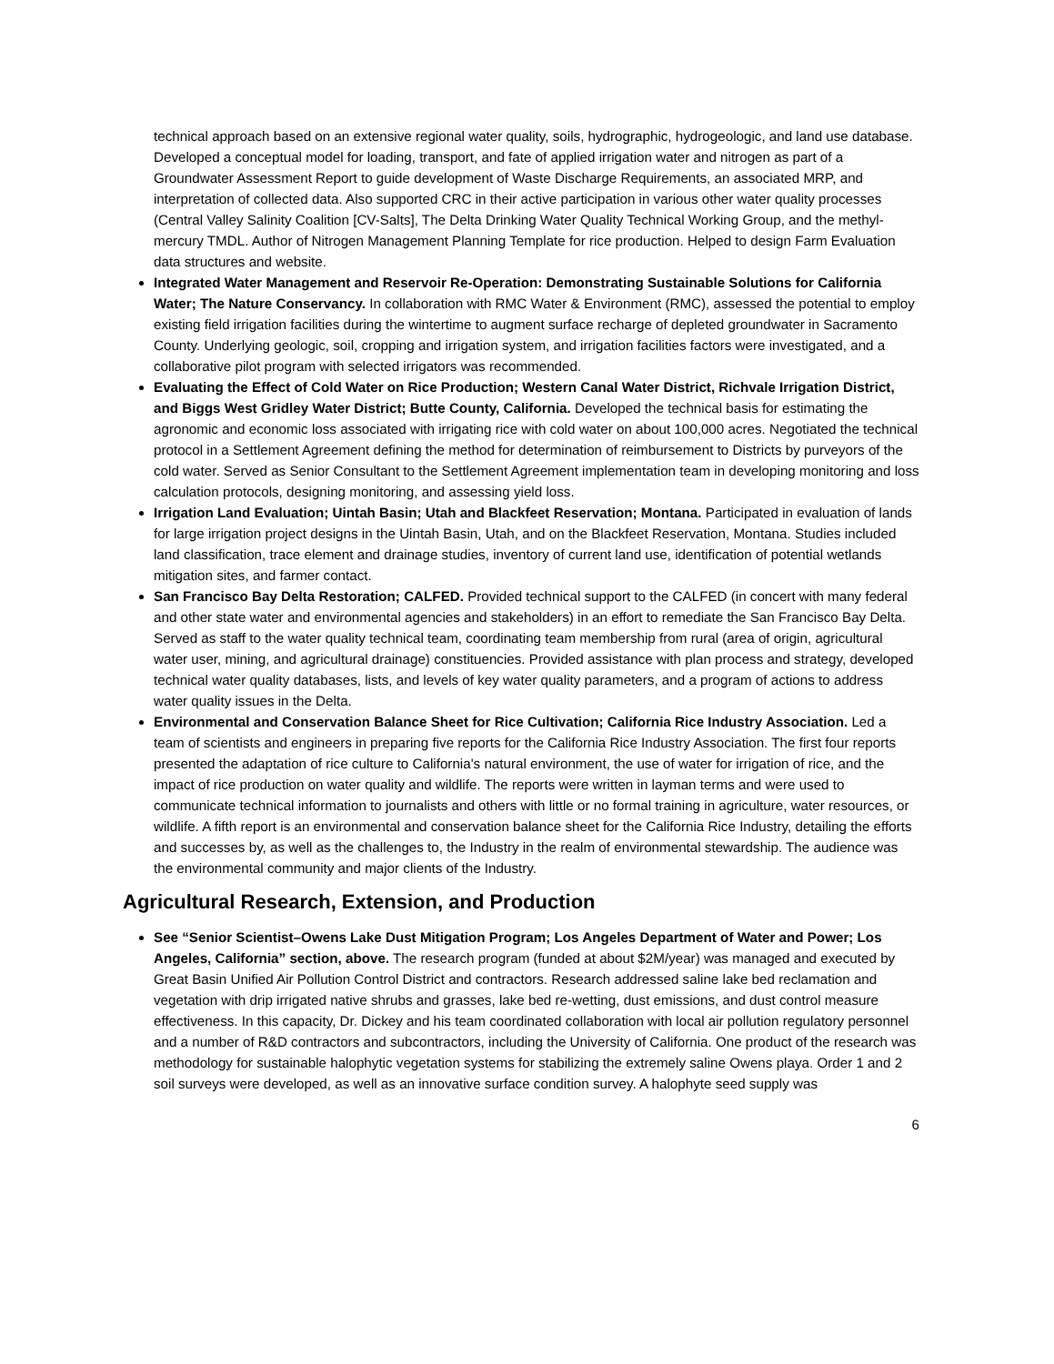technical approach based on an extensive regional water quality, soils, hydrographic, hydrogeologic, and land use database. Developed a conceptual model for loading, transport, and fate of applied irrigation water and nitrogen as part of a Groundwater Assessment Report to guide development of Waste Discharge Requirements, an associated MRP, and interpretation of collected data. Also supported CRC in their active participation in various other water quality processes (Central Valley Salinity Coalition [CV-Salts], The Delta Drinking Water Quality Technical Working Group, and the methyl-mercury TMDL. Author of Nitrogen Management Planning Template for rice production. Helped to design Farm Evaluation data structures and website.
Integrated Water Management and Reservoir Re-Operation: Demonstrating Sustainable Solutions for California Water; The Nature Conservancy. In collaboration with RMC Water & Environment (RMC), assessed the potential to employ existing field irrigation facilities during the wintertime to augment surface recharge of depleted groundwater in Sacramento County. Underlying geologic, soil, cropping and irrigation system, and irrigation facilities factors were investigated, and a collaborative pilot program with selected irrigators was recommended.
Evaluating the Effect of Cold Water on Rice Production; Western Canal Water District, Richvale Irrigation District, and Biggs West Gridley Water District; Butte County, California. Developed the technical basis for estimating the agronomic and economic loss associated with irrigating rice with cold water on about 100,000 acres. Negotiated the technical protocol in a Settlement Agreement defining the method for determination of reimbursement to Districts by purveyors of the cold water. Served as Senior Consultant to the Settlement Agreement implementation team in developing monitoring and loss calculation protocols, designing monitoring, and assessing yield loss.
Irrigation Land Evaluation; Uintah Basin; Utah and Blackfeet Reservation; Montana. Participated in evaluation of lands for large irrigation project designs in the Uintah Basin, Utah, and on the Blackfeet Reservation, Montana. Studies included land classification, trace element and drainage studies, inventory of current land use, identification of potential wetlands mitigation sites, and farmer contact.
San Francisco Bay Delta Restoration; CALFED. Provided technical support to the CALFED (in concert with many federal and other state water and environmental agencies and stakeholders) in an effort to remediate the San Francisco Bay Delta. Served as staff to the water quality technical team, coordinating team membership from rural (area of origin, agricultural water user, mining, and agricultural drainage) constituencies. Provided assistance with plan process and strategy, developed technical water quality databases, lists, and levels of key water quality parameters, and a program of actions to address water quality issues in the Delta.
Environmental and Conservation Balance Sheet for Rice Cultivation; California Rice Industry Association. Led a team of scientists and engineers in preparing five reports for the California Rice Industry Association. The first four reports presented the adaptation of rice culture to California's natural environment, the use of water for irrigation of rice, and the impact of rice production on water quality and wildlife. The reports were written in layman terms and were used to communicate technical information to journalists and others with little or no formal training in agriculture, water resources, or wildlife. A fifth report is an environmental and conservation balance sheet for the California Rice Industry, detailing the efforts and successes by, as well as the challenges to, the Industry in the realm of environmental stewardship. The audience was the environmental community and major clients of the Industry.
Agricultural Research, Extension, and Production
See “Senior Scientist–Owens Lake Dust Mitigation Program; Los Angeles Department of Water and Power; Los Angeles, California” section, above. The research program (funded at about $2M/year) was managed and executed by Great Basin Unified Air Pollution Control District and contractors. Research addressed saline lake bed reclamation and vegetation with drip irrigated native shrubs and grasses, lake bed re-wetting, dust emissions, and dust control measure effectiveness. In this capacity, Dr. Dickey and his team coordinated collaboration with local air pollution regulatory personnel and a number of R&D contractors and subcontractors, including the University of California. One product of the research was methodology for sustainable halophytic vegetation systems for stabilizing the extremely saline Owens playa. Order 1 and 2 soil surveys were developed, as well as an innovative surface condition survey. A halophyte seed supply was
6